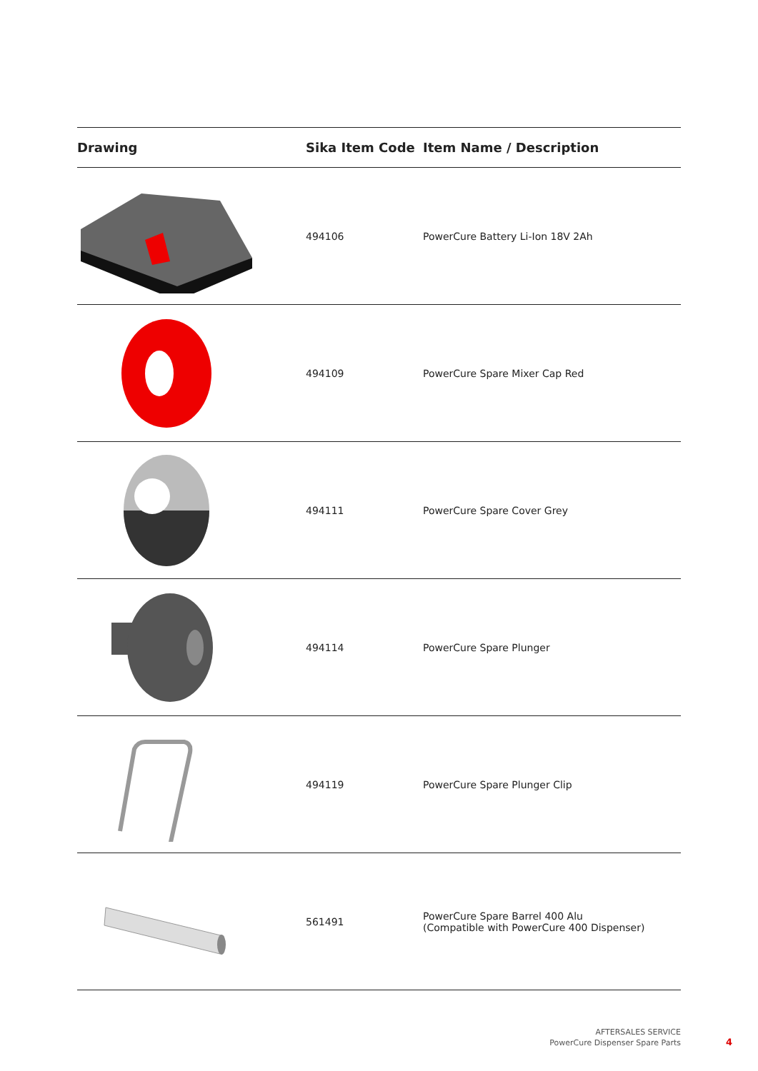| Drawing | Sika Item Code | Item Name / Description |
| --- | --- | --- |
| | 494106 | PowerCure Battery Li-Ion 18V 2Ah |
| | 494109 | PowerCure Spare Mixer Cap Red |
| | 494111 | PowerCure Spare Cover Grey |
| | 494114 | PowerCure Spare Plunger |
| | 494119 | PowerCure Spare Plunger Clip |
| | 561491 | PowerCure Spare Barrel 400 Alu (Compatible with PowerCure 400 Dispenser) |
AFTERSALES SERVICE
PowerCure Dispenser Spare Parts
4